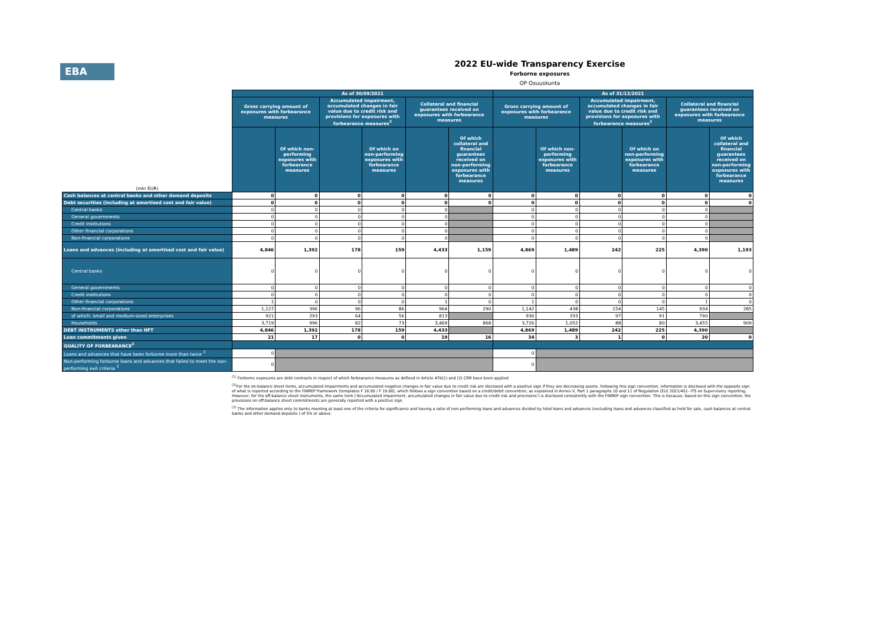EBA
2022 EU-wide Transparency Exercise
Forborne exposures
OP Osuuskunta
| | As of 30/09/2021 | | | | | | As of 31/12/2021 | | | | | |
| (mln EUR) | Gross carrying amount of exposures with forbearance measures | | Accumulated impairment, accumulated changes in fair value due to credit risk and provisions for exposures with forbearance measures<sup>2</sup> | | Collateral and financial guarantees received on exposures with forbearance measures | | Gross carrying amount of exposures with forbearance measures | | Accumulated impairment, accumulated changes in fair value due to credit risk and provisions for exposures with forbearance measures<sup>2</sup> | | Collateral and financial guarantees received on exposures with forbearance measures | |
| | | Of which non-performing exposures with forbearance measures | | Of which on non-performing exposures with forbearance measures | | Of which collateral and financial guarantees received on non-performing exposures with forbearance measures | | Of which non-performing exposures with forbearance measures | | Of which on non-performing exposures with forbearance measures | | Of which collateral and financial guarantees received on non-performing exposures with forbearance measures |
| Cash balances at central banks and other demand deposits | 0 | 0 | 0 | 0 | 0 | 0 | 0 | 0 | 0 | 0 | 0 | 0 |
| Debt securities (including at amortised cost and fair value) | 0 | 0 | 0 | 0 | 0 | 0 | 0 | 0 | 0 | 0 | 0 | 0 |
| Central banks | 0 | 0 | 0 | 0 | 0 | | 0 | 0 | 0 | 0 | 0 | |
| General governments | 0 | 0 | 0 | 0 | 0 | | 0 | 0 | 0 | 0 | 0 | |
| Credit institutions | 0 | 0 | 0 | 0 | 0 | | 0 | 0 | 0 | 0 | 0 | |
| Other financial corporations | 0 | 0 | 0 | 0 | 0 | | 0 | 0 | 0 | 0 | 0 | |
| Non-financial corporations | 0 | 0 | 0 | 0 | 0 | | 0 | 0 | 0 | 0 | 0 | |
| Loans and advances (including at amortised cost and fair value) | 4,846 | 1,392 | 178 | 159 | 4,433 | 1,159 | 4,869 | 1,489 | 242 | 225 | 4,390 | 1,193 |
| Central banks | 0 | 0 | 0 | 0 | 0 | 0 | 0 | 0 | 0 | 0 | 0 | 0 |
| General governments | 0 | 0 | 0 | 0 | 0 | 0 | 0 | 0 | 0 | 0 | 0 | 0 |
| Credit institutions | 0 | 0 | 0 | 0 | 0 | 0 | 0 | 0 | 0 | 0 | 0 | 0 |
| Other financial corporations | 1 | 0 | 0 | 0 | 1 | 0 | 1 | 0 | 0 | 0 | 1 | 0 |
| Non-financial corporations | 1,127 | 396 | 96 | 86 | 964 | 290 | 1,142 | 438 | 154 | 145 | 934 | 285 |
| of which: small and medium-sized enterprises | 921 | 293 | 64 | 56 | 813 | | 936 | 333 | 97 | 91 | 790 | |
| Households | 3,719 | 996 | 82 | 73 | 3,469 | 868 | 3,726 | 1,052 | 88 | 80 | 3,455 | 909 |
| DEBT INSTRUMENTS other than HFT | 4,846 | 1,392 | 178 | 159 | 4,433 | | 4,869 | 1,489 | 242 | 225 | 4,390 | |
| Loan commitments given | 21 | 17 | 0 | 0 | 19 | 16 | 34 | 3 | 1 | 0 | 20 | 0 |
| QUALITY OF FORBEARANCE<sup>2</sup> | | | | | | | | | | | | |
| Loans and advances that have been forborne more than twice <sup>3</sup> | 0 | | | | | | 0 | | | | | |
| Non-performing forborne loans and advances that failed to meet the non-performing exit criteria <sup>3</sup> | 0 | | | | | | 0 | | | | | |
<sup>(1)</sup> Forborne exposures are debt contracts in respect of which forbearance measures as defined in Article 47b(1) and (2) CRR have been applied
<sup>(2)</sup> For the on-balance sheet items, accumulated impairments and accumulated negative changes in fair value due to credit risk are disclosed with a positive sign if they are decreasing assets. Following this sign convention, information is disclosed with the opposite sign of what is reported according to the FINREP framework (templates F 18.00 / F 19.00), which follows a sign convention based on a credit/debit convention, as explained in Annex V, Part 1 paragraphs 10 and 11 of Regulation (EU) 2021/451- ITS on Supervisory reporting. However, for the off-balance sheet instruments, the same item ('Accumulated impairment, accumulated changes in fair value due to credit risk and provisions') is disclosed consistently with the FINREP sign convention. This is because, based on this sign convention, the provisions on off-balance sheet commitments are generally reported with a positive sign.
<sup>(3)</sup> The information applies only to banks meeting at least one of the criteria for significance and having a ratio of non-performing loans and advances divided by total loans and advances (excluding loans and advances classified as held for sale, cash balances at central banks and other demand deposits ) of 5% or above.